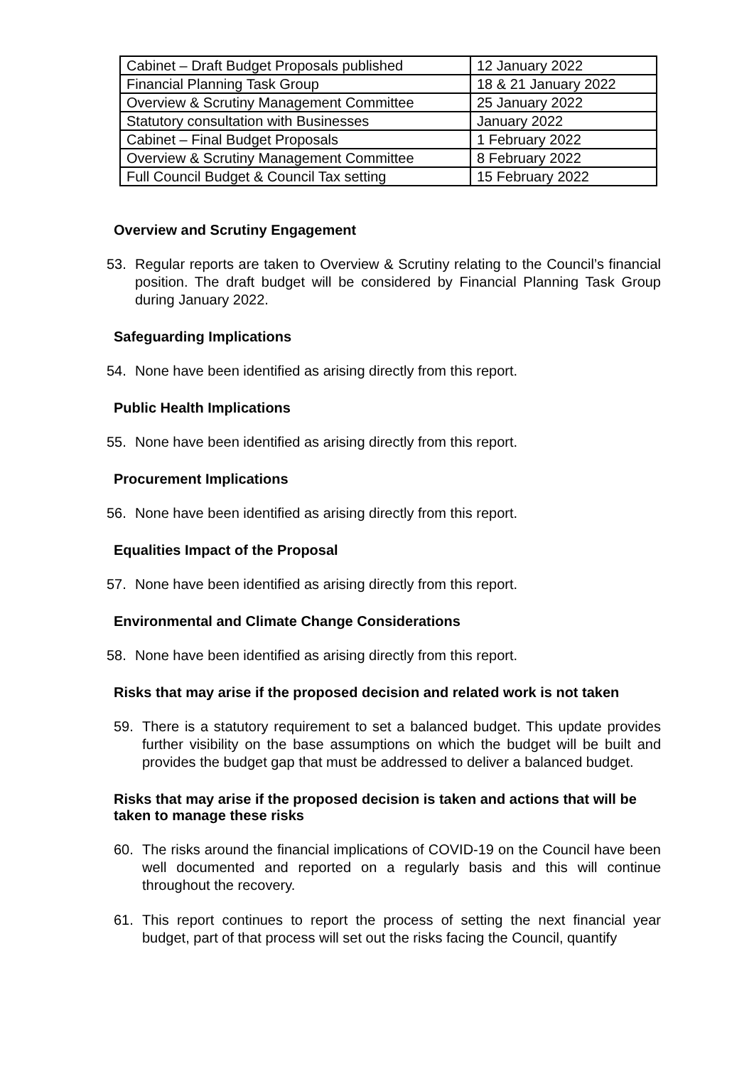| Cabinet – Draft Budget Proposals published | 12 January 2022 |
| Financial Planning Task Group | 18 & 21 January 2022 |
| Overview & Scrutiny Management Committee | 25 January 2022 |
| Statutory consultation with Businesses | January 2022 |
| Cabinet – Final Budget Proposals | 1 February 2022 |
| Overview & Scrutiny Management Committee | 8 February 2022 |
| Full Council Budget & Council Tax setting | 15 February 2022 |
Overview and Scrutiny Engagement
53. Regular reports are taken to Overview & Scrutiny relating to the Council’s financial position. The draft budget will be considered by Financial Planning Task Group during January 2022.
Safeguarding Implications
54. None have been identified as arising directly from this report.
Public Health Implications
55. None have been identified as arising directly from this report.
Procurement Implications
56. None have been identified as arising directly from this report.
Equalities Impact of the Proposal
57. None have been identified as arising directly from this report.
Environmental and Climate Change Considerations
58. None have been identified as arising directly from this report.
Risks that may arise if the proposed decision and related work is not taken
59. There is a statutory requirement to set a balanced budget. This update provides further visibility on the base assumptions on which the budget will be built and provides the budget gap that must be addressed to deliver a balanced budget.
Risks that may arise if the proposed decision is taken and actions that will be taken to manage these risks
60. The risks around the financial implications of COVID-19 on the Council have been well documented and reported on a regularly basis and this will continue throughout the recovery.
61. This report continues to report the process of setting the next financial year budget, part of that process will set out the risks facing the Council, quantify